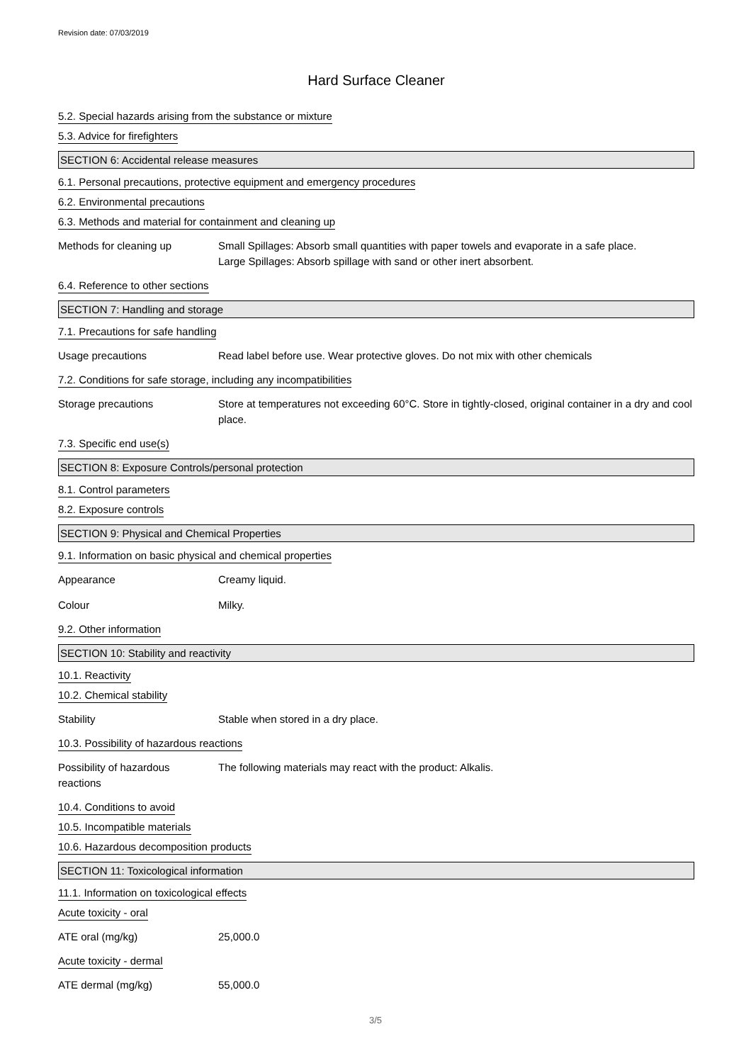Revision date: 07/03/2019
Hard Surface Cleaner
5.2. Special hazards arising from the substance or mixture
5.3. Advice for firefighters
SECTION 6: Accidental release measures
6.1. Personal precautions, protective equipment and emergency procedures
6.2. Environmental precautions
6.3. Methods and material for containment and cleaning up
Methods for cleaning up Small Spillages: Absorb small quantities with paper towels and evaporate in a safe place.
Large Spillages: Absorb spillage with sand or other inert absorbent.
6.4. Reference to other sections
SECTION 7: Handling and storage
7.1. Precautions for safe handling
Usage precautions Read label before use. Wear protective gloves. Do not mix with other chemicals
7.2. Conditions for safe storage, including any incompatibilities
Storage precautions Store at temperatures not exceeding 60°C. Store in tightly-closed, original container in a dry and cool place.
7.3. Specific end use(s)
SECTION 8: Exposure Controls/personal protection
8.1. Control parameters
8.2. Exposure controls
SECTION 9: Physical and Chemical Properties
9.1. Information on basic physical and chemical properties
Appearance Creamy liquid.
Colour Milky.
9.2. Other information
SECTION 10: Stability and reactivity
10.1. Reactivity
10.2. Chemical stability
Stability Stable when stored in a dry place.
10.3. Possibility of hazardous reactions
Possibility of hazardous
reactions
The following materials may react with the product: Alkalis.
10.4. Conditions to avoid
10.5. Incompatible materials
10.6. Hazardous decomposition products
SECTION 11: Toxicological information
11.1. Information on toxicological effects
Acute toxicity - oral
ATE oral (mg/kg) 25,000.0
Acute toxicity - dermal
ATE dermal (mg/kg) 55,000.0
3/5